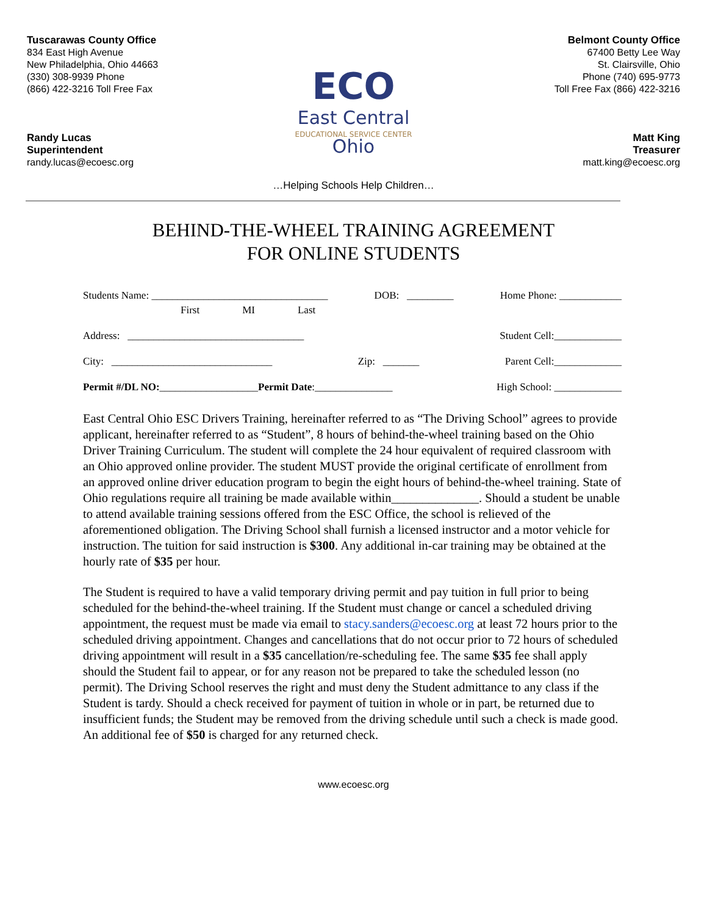Tuscarawas County Office
834 East High Avenue
New Philadelphia, Ohio 44663
(330) 308-9939 Phone
(866) 422-3216 Toll Free Fax
Randy Lucas
Superintendent
randy.lucas@ecoesc.org
ECO
East Central
EDUCATIONAL SERVICE CENTER Ohio
Belmont County Office
67400 Betty Lee Way
St. Clairsville, Ohio
Phone (740) 695-9773
Toll Free Fax (866) 422-3216
Matt King
Treasurer
matt.king@ecoesc.org
…Helping Schools Help Children…
BEHIND-THE-WHEEL TRAINING AGREEMENT
FOR ONLINE STUDENTS
Students Name: __________________________________ DOB: _________ Home Phone: ____________
First MI Last
Address: __________________________________ Student Cell:_____________
City: _______________________________ Zip: _______ Parent Cell:_____________
Permit #/DL NO:___________________Permit Date:_______________ High School: _____________
East Central Ohio ESC Drivers Training, hereinafter referred to as “The Driving School” agrees to provide applicant, hereinafter referred to as “Student”, 8 hours of behind-the-wheel training based on the Ohio Driver Training Curriculum. The student will complete the 24 hour equivalent of required classroom with an Ohio approved online provider. The student MUST provide the original certificate of enrollment from an approved online driver education program to begin the eight hours of behind-the-wheel training. State of Ohio regulations require all training be made available within______________. Should a student be unable to attend available training sessions offered from the ESC Office, the school is relieved of the aforementioned obligation. The Driving School shall furnish a licensed instructor and a motor vehicle for instruction. The tuition for said instruction is $300. Any additional in-car training may be obtained at the hourly rate of $35 per hour.
The Student is required to have a valid temporary driving permit and pay tuition in full prior to being scheduled for the behind-the-wheel training. If the Student must change or cancel a scheduled driving appointment, the request must be made via email to stacy.sanders@ecoesc.org at least 72 hours prior to the scheduled driving appointment. Changes and cancellations that do not occur prior to 72 hours of scheduled driving appointment will result in a $35 cancellation/re-scheduling fee. The same $35 fee shall apply should the Student fail to appear, or for any reason not be prepared to take the scheduled lesson (no permit). The Driving School reserves the right and must deny the Student admittance to any class if the Student is tardy. Should a check received for payment of tuition in whole or in part, be returned due to insufficient funds; the Student may be removed from the driving schedule until such a check is made good. An additional fee of $50 is charged for any returned check.
www.ecoesc.org